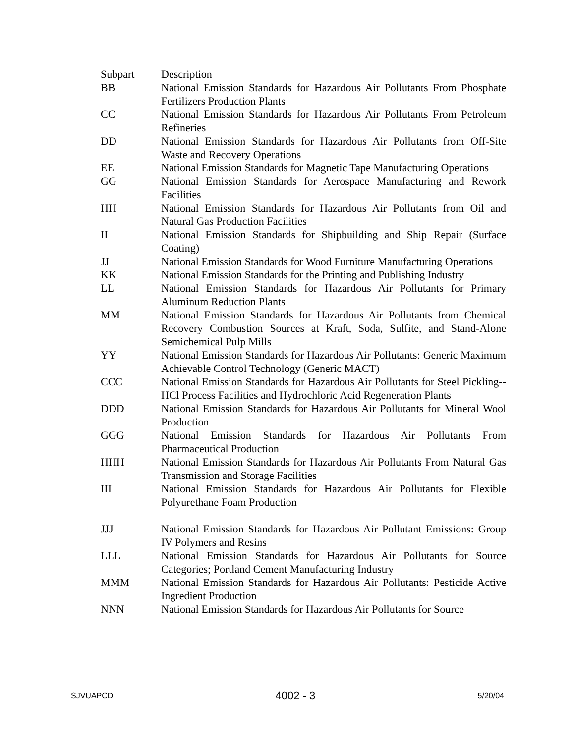| Subpart | Description |
| BB | National Emission Standards for Hazardous Air Pollutants From Phosphate Fertilizers Production Plants |
| CC | National Emission Standards for Hazardous Air Pollutants From Petroleum Refineries |
| DD | National Emission Standards for Hazardous Air Pollutants from Off-Site Waste and Recovery Operations |
| EE | National Emission Standards for Magnetic Tape Manufacturing Operations |
| GG | National Emission Standards for Aerospace Manufacturing and Rework Facilities |
| HH | National Emission Standards for Hazardous Air Pollutants from Oil and Natural Gas Production Facilities |
| II | National Emission Standards for Shipbuilding and Ship Repair (Surface Coating) |
| JJ | National Emission Standards for Wood Furniture Manufacturing Operations |
| KK | National Emission Standards for the Printing and Publishing Industry |
| LL | National Emission Standards for Hazardous Air Pollutants for Primary Aluminum Reduction Plants |
| MM | National Emission Standards for Hazardous Air Pollutants from Chemical Recovery Combustion Sources at Kraft, Soda, Sulfite, and Stand-Alone Semichemical Pulp Mills |
| YY | National Emission Standards for Hazardous Air Pollutants: Generic Maximum Achievable Control Technology (Generic MACT) |
| CCC | National Emission Standards for Hazardous Air Pollutants for Steel Pickling--HCl Process Facilities and Hydrochloric Acid Regeneration Plants |
| DDD | National Emission Standards for Hazardous Air Pollutants for Mineral Wool Production |
| GGG | National Emission Standards for Hazardous Air Pollutants From Pharmaceutical Production |
| HHH | National Emission Standards for Hazardous Air Pollutants From Natural Gas Transmission and Storage Facilities |
| III | National Emission Standards for Hazardous Air Pollutants for Flexible Polyurethane Foam Production |
| JJJ | National Emission Standards for Hazardous Air Pollutant Emissions: Group IV Polymers and Resins |
| LLL | National Emission Standards for Hazardous Air Pollutants for Source Categories; Portland Cement Manufacturing Industry |
| MMM | National Emission Standards for Hazardous Air Pollutants: Pesticide Active Ingredient Production |
| NNN | National Emission Standards for Hazardous Air Pollutants for Source |
SJVUAPCD 4002 - 3 5/20/04